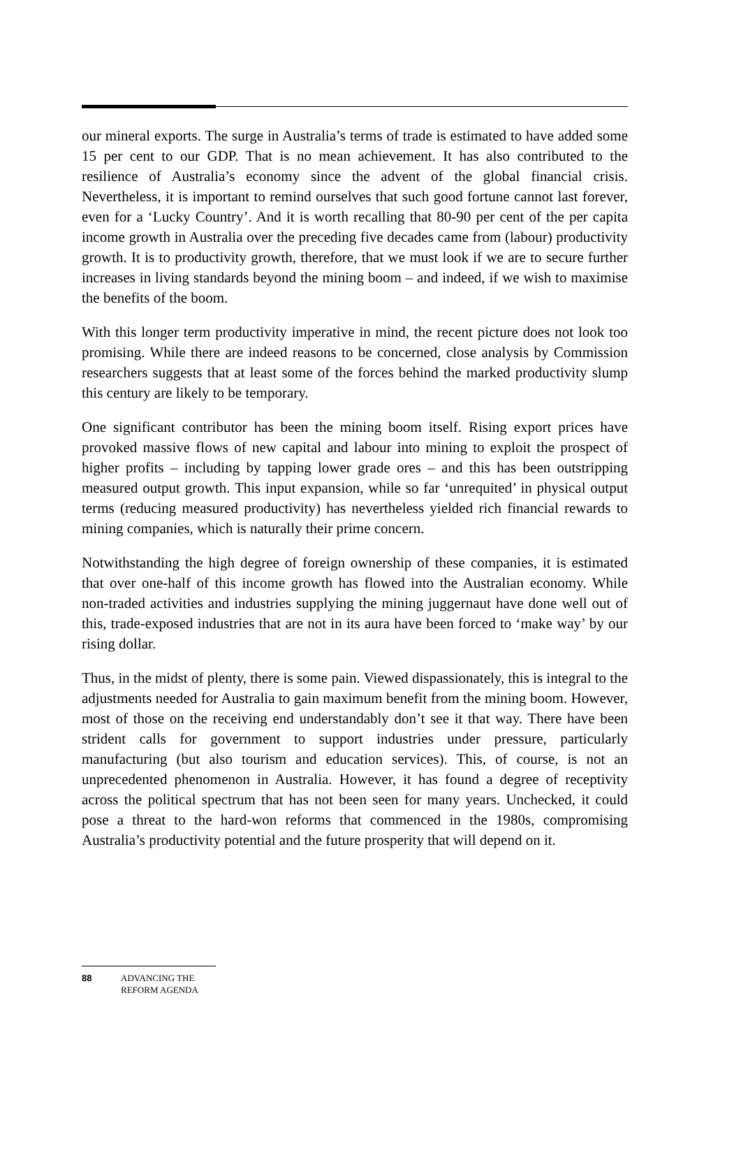our mineral exports. The surge in Australia’s terms of trade is estimated to have added some 15 per cent to our GDP. That is no mean achievement. It has also contributed to the resilience of Australia’s economy since the advent of the global financial crisis. Nevertheless, it is important to remind ourselves that such good fortune cannot last forever, even for a ‘Lucky Country’. And it is worth recalling that 80-90 per cent of the per capita income growth in Australia over the preceding five decades came from (labour) productivity growth. It is to productivity growth, therefore, that we must look if we are to secure further increases in living standards beyond the mining boom – and indeed, if we wish to maximise the benefits of the boom.
With this longer term productivity imperative in mind, the recent picture does not look too promising. While there are indeed reasons to be concerned, close analysis by Commission researchers suggests that at least some of the forces behind the marked productivity slump this century are likely to be temporary.
One significant contributor has been the mining boom itself. Rising export prices have provoked massive flows of new capital and labour into mining to exploit the prospect of higher profits – including by tapping lower grade ores – and this has been outstripping measured output growth. This input expansion, while so far ‘unrequited’ in physical output terms (reducing measured productivity) has nevertheless yielded rich financial rewards to mining companies, which is naturally their prime concern.
Notwithstanding the high degree of foreign ownership of these companies, it is estimated that over one-half of this income growth has flowed into the Australian economy. While non-traded activities and industries supplying the mining juggernaut have done well out of this, trade-exposed industries that are not in its aura have been forced to ‘make way’ by our rising dollar.
Thus, in the midst of plenty, there is some pain. Viewed dispassionately, this is integral to the adjustments needed for Australia to gain maximum benefit from the mining boom. However, most of those on the receiving end understandably don’t see it that way. There have been strident calls for government to support industries under pressure, particularly manufacturing (but also tourism and education services). This, of course, is not an unprecedented phenomenon in Australia. However, it has found a degree of receptivity across the political spectrum that has not been seen for many years. Unchecked, it could pose a threat to the hard-won reforms that commenced in the 1980s, compromising Australia’s productivity potential and the future prosperity that will depend on it.
88 ADVANCING THE
REFORM AGENDA